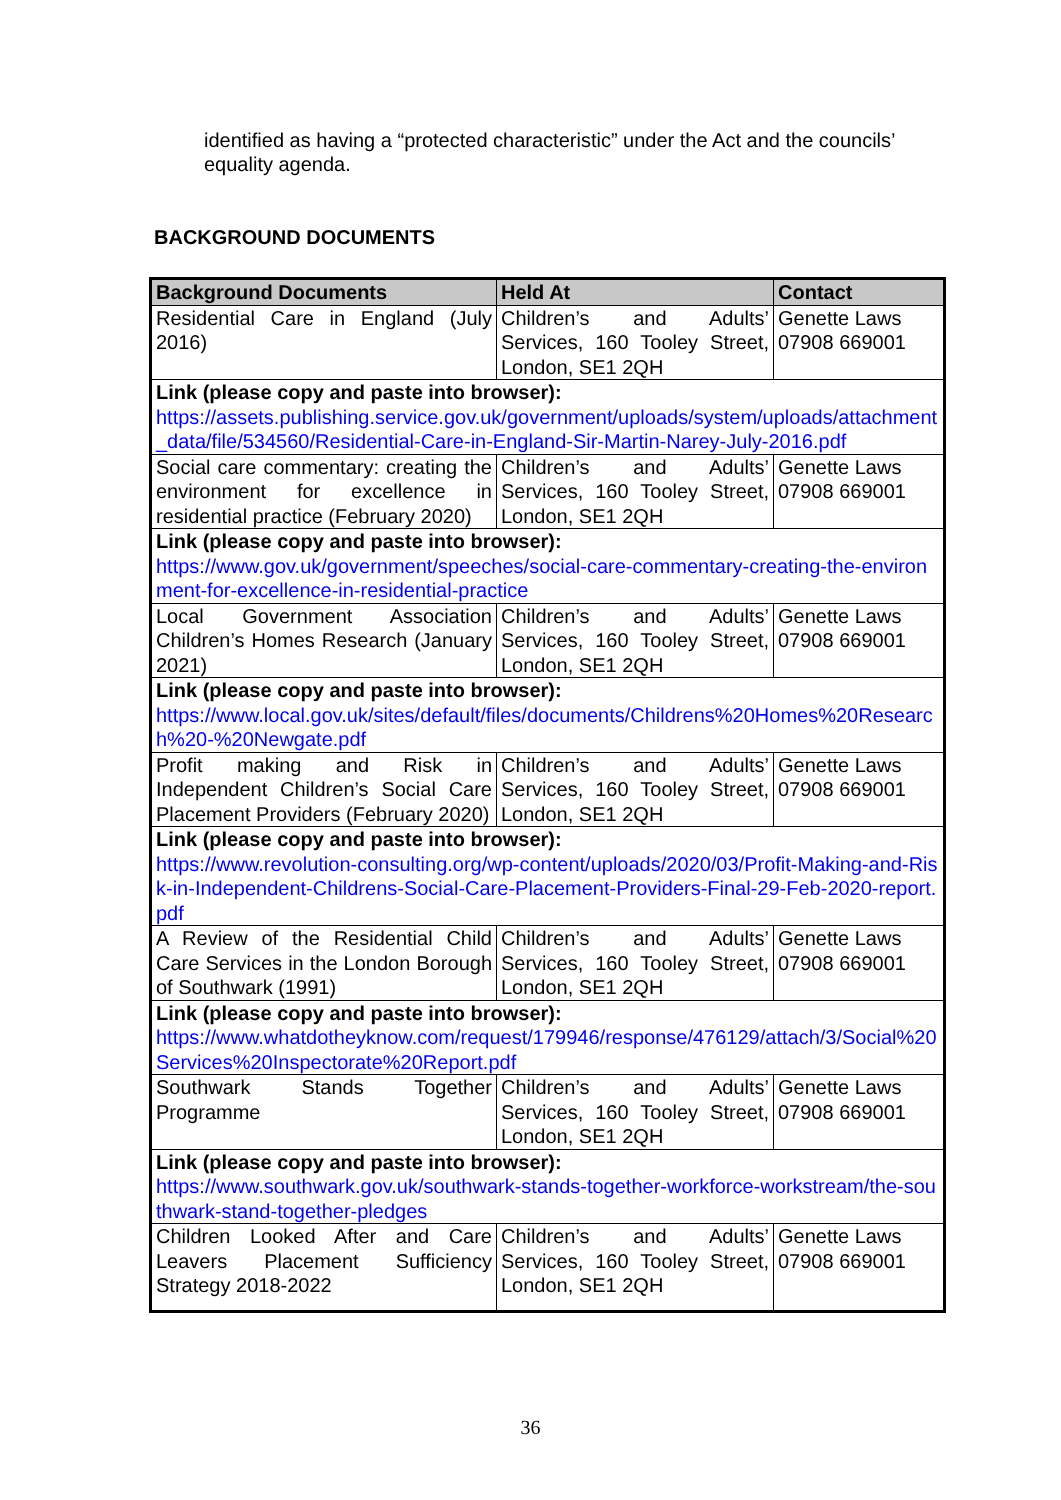identified as having a “protected characteristic” under the Act and the councils’ equality agenda.
BACKGROUND DOCUMENTS
| Background Documents | Held At | Contact |
| --- | --- | --- |
| Residential Care in England (July 2016) | Children’s and Adults’ Services, 160 Tooley Street, London, SE1 2QH | Genette Laws 07908 669001 |
| Link (please copy and paste into browser): https://assets.publishing.service.gov.uk/government/uploads/system/uploads/attachment_data/file/534560/Residential-Care-in-England-Sir-Martin-Narey-July-2016.pdf | | |
| Social care commentary: creating the environment for excellence in residential practice (February 2020) | Children’s and Adults’ Services, 160 Tooley Street, London, SE1 2QH | Genette Laws 07908 669001 |
| Link (please copy and paste into browser): https://www.gov.uk/government/speeches/social-care-commentary-creating-the-environment-for-excellence-in-residential-practice | | |
| Local Government Association Children’s Homes Research (January 2021) | Children’s and Adults’ Services, 160 Tooley Street, London, SE1 2QH | Genette Laws 07908 669001 |
| Link (please copy and paste into browser): https://www.local.gov.uk/sites/default/files/documents/Childrens%20Homes%20Research%20-%20Newgate.pdf | | |
| Profit making and Risk in Independent Children’s Social Care Placement Providers (February 2020) | Children’s and Adults’ Services, 160 Tooley Street, London, SE1 2QH | Genette Laws 07908 669001 |
| Link (please copy and paste into browser): https://www.revolution-consulting.org/wp-content/uploads/2020/03/Profit-Making-and-Risk-in-Independent-Childrens-Social-Care-Placement-Providers-Final-29-Feb-2020-report.pdf | | |
| A Review of the Residential Child Care Services in the London Borough of Southwark (1991) | Children’s and Adults’ Services, 160 Tooley Street, London, SE1 2QH | Genette Laws 07908 669001 |
| Link (please copy and paste into browser): https://www.whatdotheyknow.com/request/179946/response/476129/attach/3/Social%20Services%20Inspectorate%20Report.pdf | | |
| Southwark Stands Together Programme | Children’s and Adults’ Services, 160 Tooley Street, London, SE1 2QH | Genette Laws 07908 669001 |
| Link (please copy and paste into browser): https://www.southwark.gov.uk/southwark-stands-together-workforce-workstream/the-southwark-stand-together-pledges | | |
| Children Looked After and Care Leavers Placement Sufficiency Strategy 2018-2022 | Children’s and Adults’ Services, 160 Tooley Street, London, SE1 2QH | Genette Laws 07908 669001 |
36